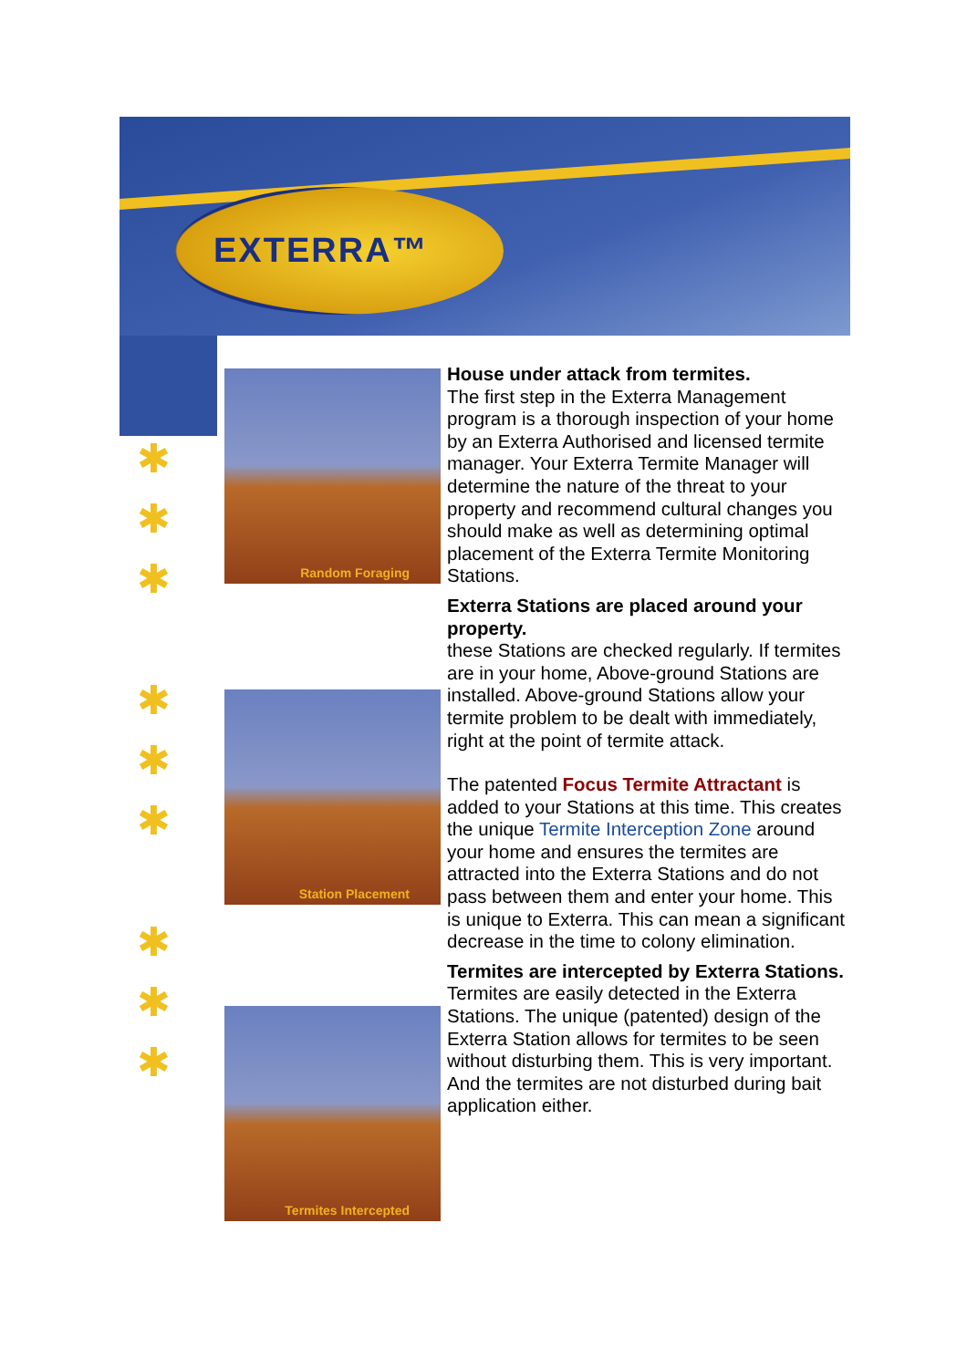EXTERRA™
✱
✱
✱
✱
✱
✱
✱
✱
✱
Random Foraging
Station Placement
Termites Intercepted
House under attack from termites.
The first step in the Exterra Management program is a thorough inspection of your home by an Exterra Authorised and licensed termite manager. Your Exterra Termite Manager will determine the nature of the threat to your property and recommend cultural changes you should make as well as determining optimal placement of the Exterra Termite Monitoring Stations.
Exterra Stations are placed around your property.
these Stations are checked regularly. If termites are in your home, Above-ground Stations are installed. Above-ground Stations allow your termite problem to be dealt with immediately, right at the point of termite attack.
The patented Focus Termite Attractant is added to your Stations at this time. This creates the unique Termite Interception Zone around your home and ensures the termites are attracted into the Exterra Stations and do not pass between them and enter your home. This is unique to Exterra. This can mean a significant decrease in the time to colony elimination.
Termites are intercepted by Exterra Stations.
Termites are easily detected in the Exterra Stations. The unique (patented) design of the Exterra Station allows for termites to be seen without disturbing them. This is very important. And the termites are not disturbed during bait application either.